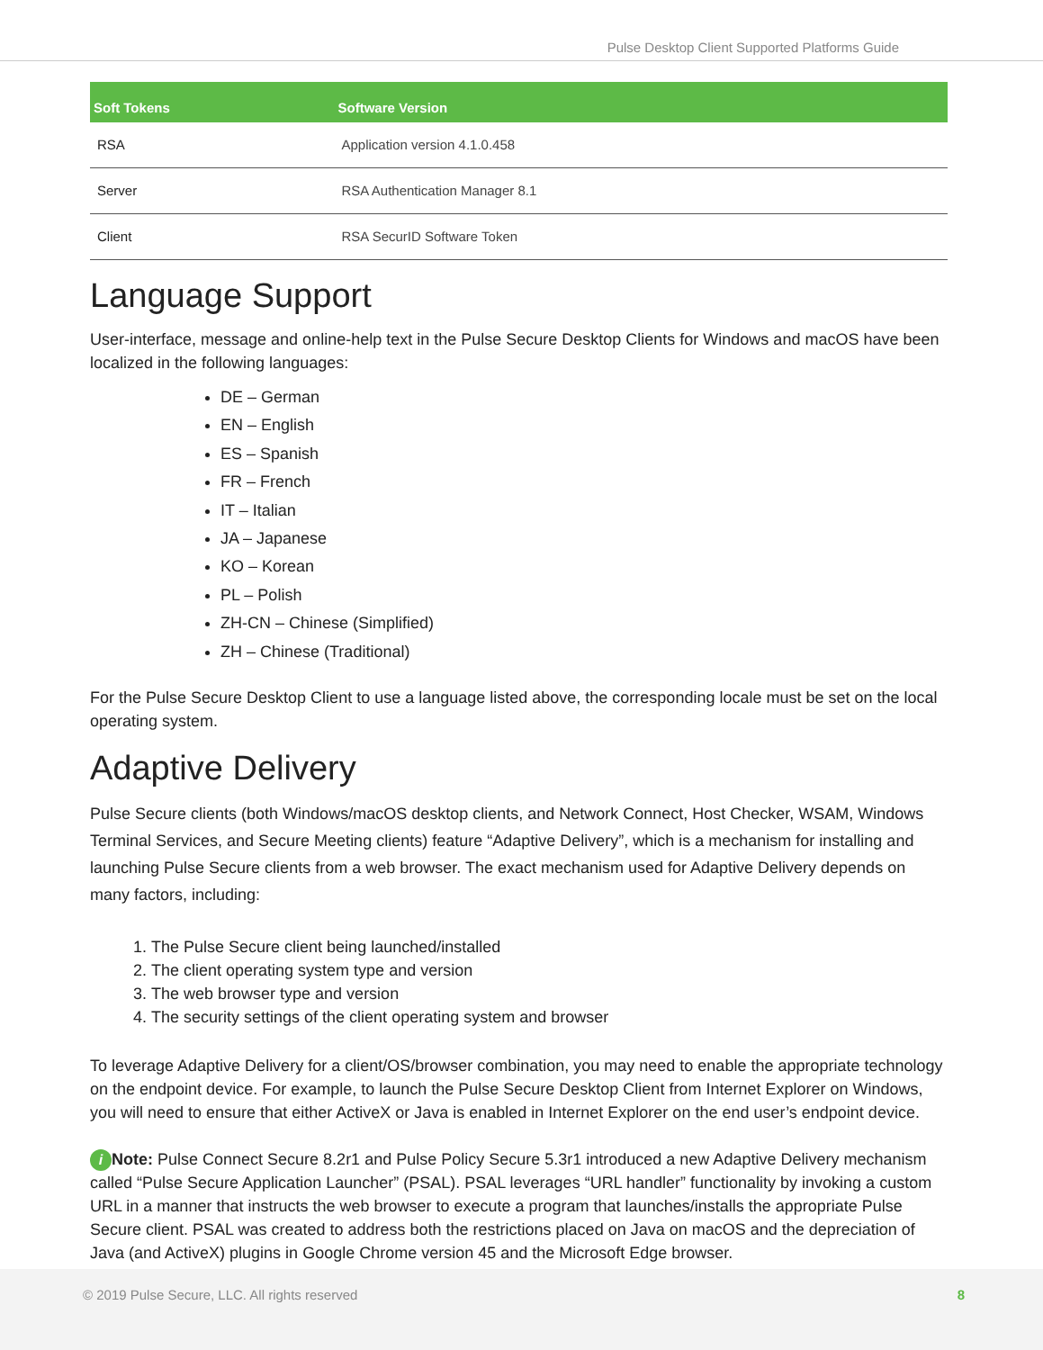Pulse Desktop Client Supported Platforms Guide
| Soft Tokens | Software Version |
| --- | --- |
| RSA | Application version 4.1.0.458 |
| Server | RSA Authentication Manager 8.1 |
| Client | RSA SecurID Software Token |
Language Support
User-interface, message and online-help text in the Pulse Secure Desktop Clients for Windows and macOS have been localized in the following languages:
DE – German
EN – English
ES – Spanish
FR – French
IT – Italian
JA – Japanese
KO – Korean
PL – Polish
ZH-CN – Chinese (Simplified)
ZH – Chinese (Traditional)
For the Pulse Secure Desktop Client to use a language listed above, the corresponding locale must be set on the local operating system.
Adaptive Delivery
Pulse Secure clients (both Windows/macOS desktop clients, and Network Connect, Host Checker, WSAM, Windows Terminal Services, and Secure Meeting clients) feature “Adaptive Delivery”, which is a mechanism for installing and launching Pulse Secure clients from a web browser. The exact mechanism used for Adaptive Delivery depends on many factors, including:
1. The Pulse Secure client being launched/installed
2. The client operating system type and version
3. The web browser type and version
4. The security settings of the client operating system and browser
To leverage Adaptive Delivery for a client/OS/browser combination, you may need to enable the appropriate technology on the endpoint device. For example, to launch the Pulse Secure Desktop Client from Internet Explorer on Windows, you will need to ensure that either ActiveX or Java is enabled in Internet Explorer on the end user’s endpoint device.
i Note: Pulse Connect Secure 8.2r1 and Pulse Policy Secure 5.3r1 introduced a new Adaptive Delivery mechanism called “Pulse Secure Application Launcher” (PSAL). PSAL leverages “URL handler” functionality by invoking a custom URL in a manner that instructs the web browser to execute a program that launches/installs the appropriate Pulse Secure client. PSAL was created to address both the restrictions placed on Java on macOS and the depreciation of Java (and ActiveX) plugins in Google Chrome version 45 and the Microsoft Edge browser.
© 2019 Pulse Secure, LLC. All rights reserved 8